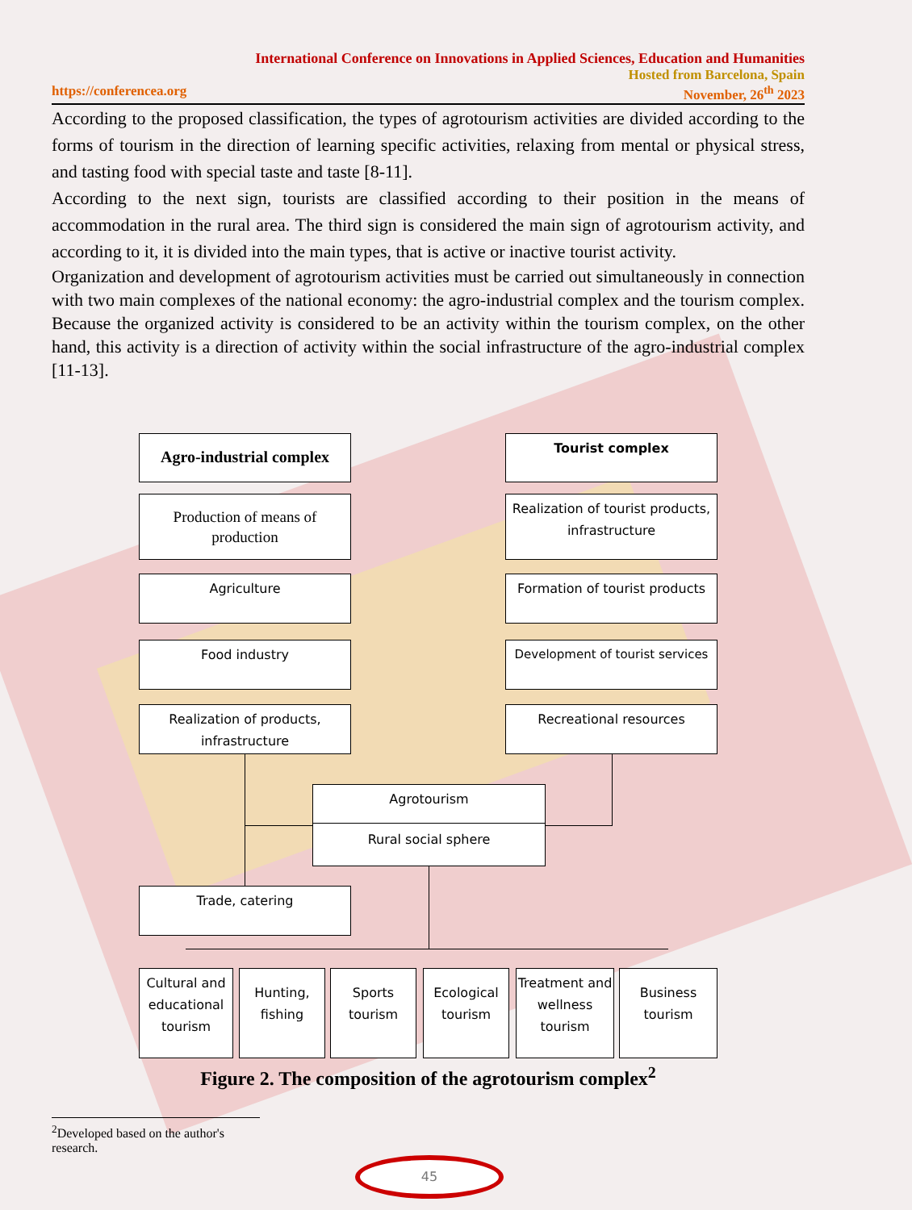International Conference on Innovations in Applied Sciences, Education and Humanities
Hosted from Barcelona, Spain
https://conferencea.org November, 26<sup>th</sup> 2023
According to the proposed classification, the types of agrotourism activities are divided according to the forms of tourism in the direction of learning specific activities, relaxing from mental or physical stress, and tasting food with special taste and taste [8-11].
According to the next sign, tourists are classified according to their position in the means of accommodation in the rural area. The third sign is considered the main sign of agrotourism activity, and according to it, it is divided into the main types, that is active or inactive tourist activity.
Organization and development of agrotourism activities must be carried out simultaneously in connection with two main complexes of the national economy: the agro-industrial complex and the tourism complex. Because the organized activity is considered to be an activity within the tourism complex, on the other hand, this activity is a direction of activity within the social infrastructure of the agro-industrial complex [11-13].
Agro-industrial complex
Tourist complex
Production of means of production
Realization of tourist products, infrastructure
Agriculture
Formation of tourist products
Food industry
Development of tourist services
Realization of products, infrastructure
Recreational resources
Agrotourism
Rural social sphere
Trade, catering
Cultural and educational tourism
Hunting, fishing
Sports tourism
Ecological tourism
Treatment and wellness tourism
Business tourism
Figure 2. The composition of the agrotourism complex<sup>2</sup>
<sup>2</sup> Developed based on the author's research.
45